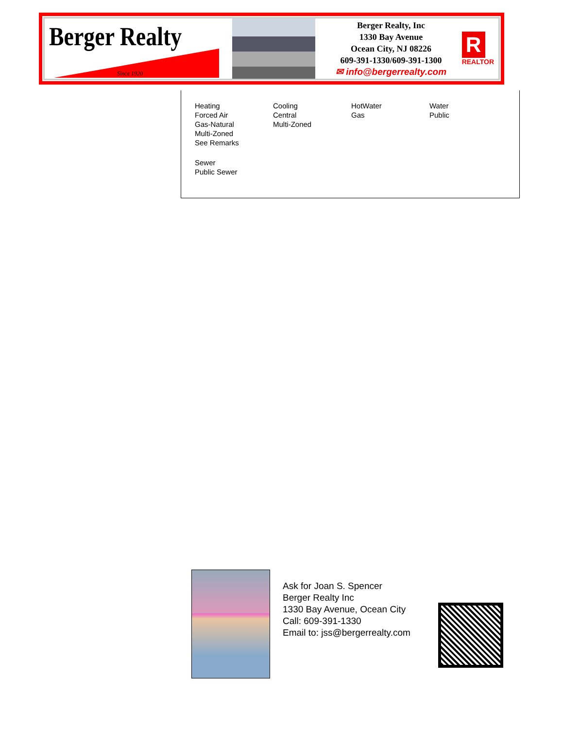Berger Realty
Since 1920
Berger Realty, Inc
1330 Bay Avenue
Ocean City, NJ 08226
609-391-1330/609-391-1300
✉ info@bergerrealty.com
R
REALTOR
Heating
Forced Air
Gas-Natural
Multi-Zoned
See Remarks
Cooling
Central
Multi-Zoned
HotWater
Gas
Water
Public
Sewer
Public Sewer
Ask for Joan S. Spencer
Berger Realty Inc
1330 Bay Avenue, Ocean City
Call: 609-391-1330
Email to: jss@bergerrealty.com